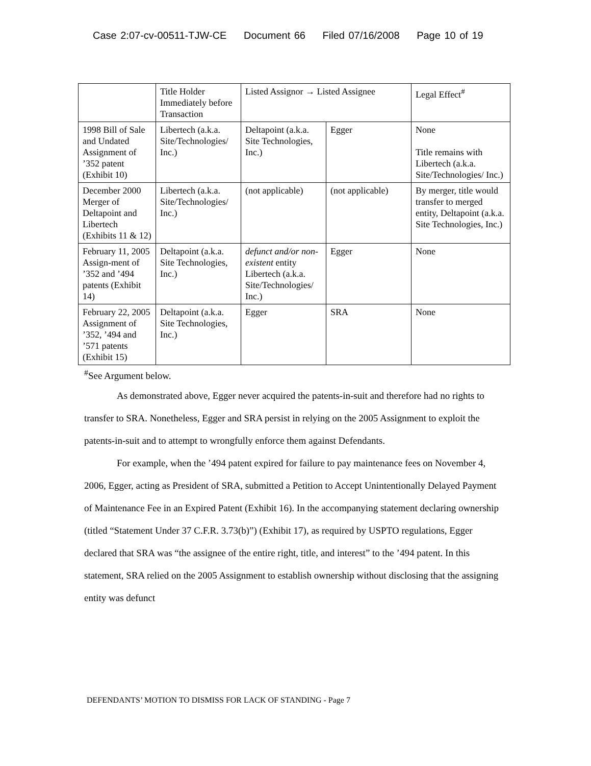Case 2:07-cv-00511-TJW-CE Document 66 Filed 07/16/2008 Page 10 of 19
| | Title Holder Immediately before Transaction | Listed Assignor → Listed Assignee | | Legal Effect<sup>#</sup> |
| --- | --- | --- | --- | --- |
| 1998 Bill of Sale and Undated Assignment of ’352 patent (Exhibit 10) | Libertech (a.k.a. Site/Technologies/ Inc.) | Deltapoint (a.k.a. Site Technologies, Inc.) | Egger | None Title remains with Libertech (a.k.a. Site/Technologies/ Inc.) |
| December 2000 Merger of Deltapoint and Libertech (Exhibits 11 & 12) | Libertech (a.k.a. Site/Technologies/ Inc.) | (not applicable) | (not applicable) | By merger, title would transfer to merged entity, Deltapoint (a.k.a. Site Technologies, Inc.) |
| February 11, 2005 Assign-ment of ’352 and ’494 patents (Exhibit 14) | Deltapoint (a.k.a. Site Technologies, Inc.) | defunct and/or non-existent entity Libertech (a.k.a. Site/Technologies/ Inc.) | Egger | None |
| February 22, 2005 Assignment of ’352, ’494 and ’571 patents (Exhibit 15) | Deltapoint (a.k.a. Site Technologies, Inc.) | Egger | SRA | None |
<sup>#</sup> See Argument below.
As demonstrated above, Egger never acquired the patents-in-suit and therefore had no rights to transfer to SRA. Nonetheless, Egger and SRA persist in relying on the 2005 Assignment to exploit the patents-in-suit and to attempt to wrongfully enforce them against Defendants.
For example, when the ’494 patent expired for failure to pay maintenance fees on November 4, 2006, Egger, acting as President of SRA, submitted a Petition to Accept Unintentionally Delayed Payment of Maintenance Fee in an Expired Patent (Exhibit 16). In the accompanying statement declaring ownership (titled “Statement Under 37 C.F.R. 3.73(b)”) (Exhibit 17), as required by USPTO regulations, Egger declared that SRA was “the assignee of the entire right, title, and interest” to the ’494 patent. In this statement, SRA relied on the 2005 Assignment to establish ownership without disclosing that the assigning entity was defunct
DEFENDANTS’ MOTION TO DISMISS FOR LACK OF STANDING - Page 7